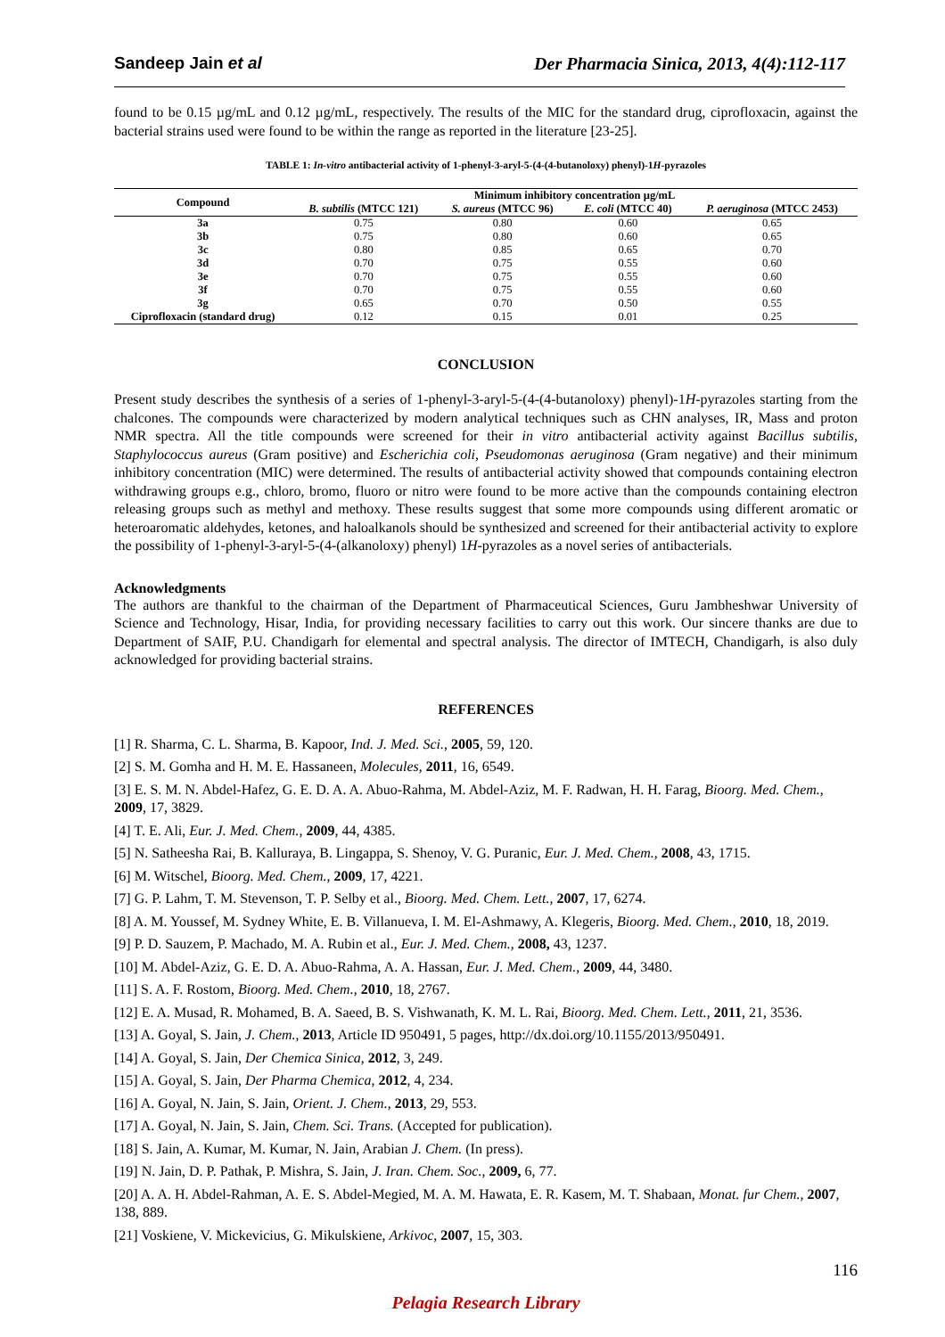Sandeep Jain et al Der Pharmacia Sinica, 2013, 4(4):112-117
found to be 0.15 µg/mL and 0.12 µg/mL, respectively. The results of the MIC for the standard drug, ciprofloxacin, against the bacterial strains used were found to be within the range as reported in the literature [23-25].
TABLE 1: In-vitro antibacterial activity of 1-phenyl-3-aryl-5-(4-(4-butanoloxy) phenyl)-1H-pyrazoles
| Compound | Minimum inhibitory concentration µg/mL | | | |
| --- | --- | --- | --- | --- |
| | B. subtilis (MTCC 121) | S. aureus (MTCC 96) | E. coli (MTCC 40) | P. aeruginosa (MTCC 2453) |
| 3a | 0.75 | 0.80 | 0.60 | 0.65 |
| 3b | 0.75 | 0.80 | 0.60 | 0.65 |
| 3c | 0.80 | 0.85 | 0.65 | 0.70 |
| 3d | 0.70 | 0.75 | 0.55 | 0.60 |
| 3e | 0.70 | 0.75 | 0.55 | 0.60 |
| 3f | 0.70 | 0.75 | 0.55 | 0.60 |
| 3g | 0.65 | 0.70 | 0.50 | 0.55 |
| Ciprofloxacin (standard drug) | 0.12 | 0.15 | 0.01 | 0.25 |
CONCLUSION
Present study describes the synthesis of a series of 1-phenyl-3-aryl-5-(4-(4-butanoloxy) phenyl)-1H-pyrazoles starting from the chalcones. The compounds were characterized by modern analytical techniques such as CHN analyses, IR, Mass and proton NMR spectra. All the title compounds were screened for their in vitro antibacterial activity against Bacillus subtilis, Staphylococcus aureus (Gram positive) and Escherichia coli, Pseudomonas aeruginosa (Gram negative) and their minimum inhibitory concentration (MIC) were determined. The results of antibacterial activity showed that compounds containing electron withdrawing groups e.g., chloro, bromo, fluoro or nitro were found to be more active than the compounds containing electron releasing groups such as methyl and methoxy. These results suggest that some more compounds using different aromatic or heteroaromatic aldehydes, ketones, and haloalkanols should be synthesized and screened for their antibacterial activity to explore the possibility of 1-phenyl-3-aryl-5-(4-(alkanoloxy) phenyl) 1H-pyrazoles as a novel series of antibacterials.
Acknowledgments
The authors are thankful to the chairman of the Department of Pharmaceutical Sciences, Guru Jambheshwar University of Science and Technology, Hisar, India, for providing necessary facilities to carry out this work. Our sincere thanks are due to Department of SAIF, P.U. Chandigarh for elemental and spectral analysis. The director of IMTECH, Chandigarh, is also duly acknowledged for providing bacterial strains.
REFERENCES
[1] R. Sharma, C. L. Sharma, B. Kapoor, Ind. J. Med. Sci., 2005, 59, 120.
[2] S. M. Gomha and H. M. E. Hassaneen, Molecules, 2011, 16, 6549.
[3] E. S. M. N. Abdel-Hafez, G. E. D. A. A. Abuo-Rahma, M. Abdel-Aziz, M. F. Radwan, H. H. Farag, Bioorg. Med. Chem., 2009, 17, 3829.
[4] T. E. Ali, Eur. J. Med. Chem., 2009, 44, 4385.
[5] N. Satheesha Rai, B. Kalluraya, B. Lingappa, S. Shenoy, V. G. Puranic, Eur. J. Med. Chem., 2008, 43, 1715.
[6] M. Witschel, Bioorg. Med. Chem., 2009, 17, 4221.
[7] G. P. Lahm, T. M. Stevenson, T. P. Selby et al., Bioorg. Med. Chem. Lett., 2007, 17, 6274.
[8] A. M. Youssef, M. Sydney White, E. B. Villanueva, I. M. El-Ashmawy, A. Klegeris, Bioorg. Med. Chem., 2010, 18, 2019.
[9] P. D. Sauzem, P. Machado, M. A. Rubin et al., Eur. J. Med. Chem., 2008, 43, 1237.
[10] M. Abdel-Aziz, G. E. D. A. Abuo-Rahma, A. A. Hassan, Eur. J. Med. Chem., 2009, 44, 3480.
[11] S. A. F. Rostom, Bioorg. Med. Chem., 2010, 18, 2767.
[12] E. A. Musad, R. Mohamed, B. A. Saeed, B. S. Vishwanath, K. M. L. Rai, Bioorg. Med. Chem. Lett., 2011, 21, 3536.
[13] A. Goyal, S. Jain, J. Chem., 2013, Article ID 950491, 5 pages, http://dx.doi.org/10.1155/2013/950491.
[14] A. Goyal, S. Jain, Der Chemica Sinica, 2012, 3, 249.
[15] A. Goyal, S. Jain, Der Pharma Chemica, 2012, 4, 234.
[16] A. Goyal, N. Jain, S. Jain, Orient. J. Chem., 2013, 29, 553.
[17] A. Goyal, N. Jain, S. Jain, Chem. Sci. Trans. (Accepted for publication).
[18] S. Jain, A. Kumar, M. Kumar, N. Jain, Arabian J. Chem. (In press).
[19] N. Jain, D. P. Pathak, P. Mishra, S. Jain, J. Iran. Chem. Soc., 2009, 6, 77.
[20] A. A. H. Abdel-Rahman, A. E. S. Abdel-Megied, M. A. M. Hawata, E. R. Kasem, M. T. Shabaan, Monat. fur Chem., 2007, 138, 889.
[21] Voskiene, V. Mickevicius, G. Mikulskiene, Arkivoc, 2007, 15, 303.
116
Pelagia Research Library